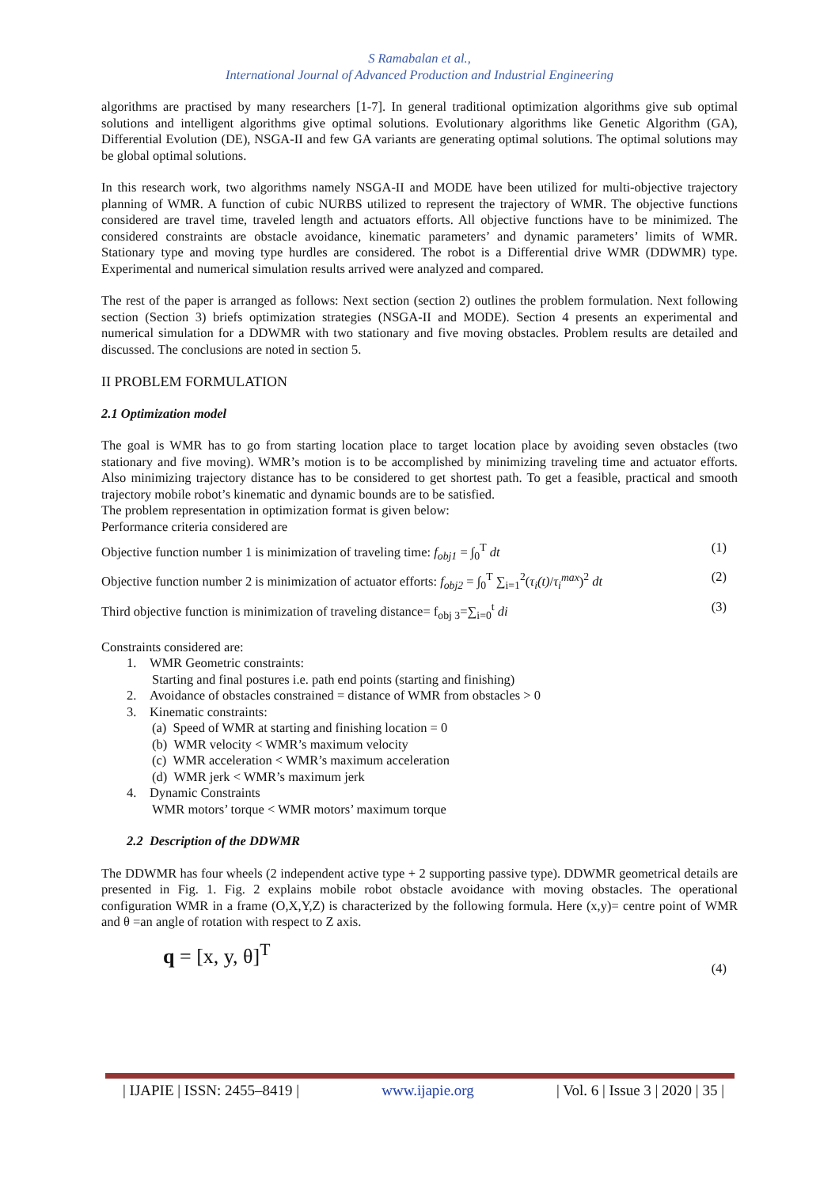S Ramabalan et al.,
International Journal of Advanced Production and Industrial Engineering
algorithms are practised by many researchers [1-7]. In general traditional optimization algorithms give sub optimal solutions and intelligent algorithms give optimal solutions. Evolutionary algorithms like Genetic Algorithm (GA), Differential Evolution (DE), NSGA-II and few GA variants are generating optimal solutions. The optimal solutions may be global optimal solutions.
In this research work, two algorithms namely NSGA-II and MODE have been utilized for multi-objective trajectory planning of WMR. A function of cubic NURBS utilized to represent the trajectory of WMR. The objective functions considered are travel time, traveled length and actuators efforts. All objective functions have to be minimized. The considered constraints are obstacle avoidance, kinematic parameters’ and dynamic parameters’ limits of WMR. Stationary type and moving type hurdles are considered. The robot is a Differential drive WMR (DDWMR) type. Experimental and numerical simulation results arrived were analyzed and compared.
The rest of the paper is arranged as follows: Next section (section 2) outlines the problem formulation. Next following section (Section 3) briefs optimization strategies (NSGA-II and MODE). Section 4 presents an experimental and numerical simulation for a DDWMR with two stationary and five moving obstacles. Problem results are detailed and discussed. The conclusions are noted in section 5.
II PROBLEM FORMULATION
2.1 Optimization model
The goal is WMR has to go from starting location place to target location place by avoiding seven obstacles (two stationary and five moving). WMR’s motion is to be accomplished by minimizing traveling time and actuator efforts. Also minimizing trajectory distance has to be considered to get shortest path. To get a feasible, practical and smooth trajectory mobile robot’s kinematic and dynamic bounds are to be satisfied.
The problem representation in optimization format is given below:
Performance criteria considered are
Objective function number 1 is minimization of traveling time: f<sub>obj1</sub> = ∫<sub>0</sub><sup>T</sup> dt (1)
Objective function number 2 is minimization of actuator efforts: f<sub>obj2</sub> = ∫<sub>0</sub><sup>T</sup> ∑<sub>i=1</sub><sup>2</sup>(τ<sub>i</sub>(t)/τ<sub>i</sub><sup>max</sup>)<sup>2</sup> dt (2)
Third objective function is minimization of traveling distance= f<sub>obj 3</sub>=∑<sub>i=0</sub><sup>t</sup> di (3)
Constraints considered are:
1. WMR Geometric constraints:
Starting and final postures i.e. path end points (starting and finishing)
2. Avoidance of obstacles constrained = distance of WMR from obstacles > 0
3. Kinematic constraints:
(a) Speed of WMR at starting and finishing location = 0
(b) WMR velocity < WMR’s maximum velocity
(c) WMR acceleration < WMR’s maximum acceleration
(d) WMR jerk < WMR’s maximum jerk
4. Dynamic Constraints
WMR motors’ torque < WMR motors’ maximum torque
2.2 Description of the DDWMR
The DDWMR has four wheels (2 independent active type + 2 supporting passive type). DDWMR geometrical details are presented in Fig. 1. Fig. 2 explains mobile robot obstacle avoidance with moving obstacles. The operational configuration WMR in a frame (O,X,Y,Z) is characterized by the following formula. Here (x,y)= centre point of WMR and θ =an angle of rotation with respect to Z axis.
q = [x, y, θ]<sup>T</sup> (4)
| IJAPIE | ISSN: 2455–8419 | www.ijapie.org | Vol. 6 | Issue 3 | 2020 | 35 |